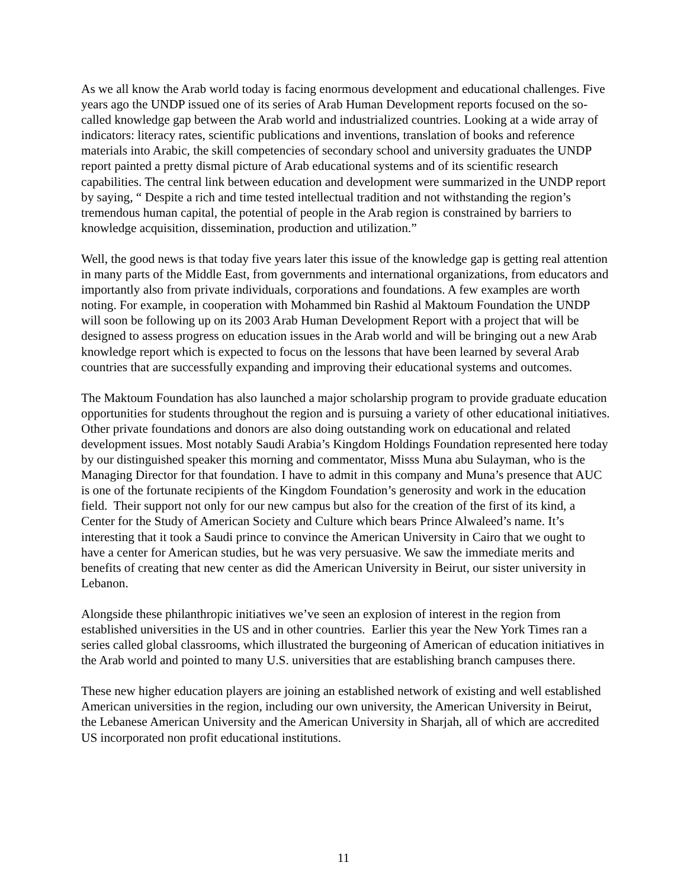As we all know the Arab world today is facing enormous development and educational challenges. Five years ago the UNDP issued one of its series of Arab Human Development reports focused on the so-called knowledge gap between the Arab world and industrialized countries. Looking at a wide array of indicators: literacy rates, scientific publications and inventions, translation of books and reference materials into Arabic, the skill competencies of secondary school and university graduates the UNDP report painted a pretty dismal picture of Arab educational systems and of its scientific research capabilities. The central link between education and development were summarized in the UNDP report by saying, “ Despite a rich and time tested intellectual tradition and not withstanding the region’s tremendous human capital, the potential of people in the Arab region is constrained by barriers to knowledge acquisition, dissemination, production and utilization.”
Well, the good news is that today five years later this issue of the knowledge gap is getting real attention in many parts of the Middle East, from governments and international organizations, from educators and importantly also from private individuals, corporations and foundations. A few examples are worth noting. For example, in cooperation with Mohammed bin Rashid al Maktoum Foundation the UNDP will soon be following up on its 2003 Arab Human Development Report with a project that will be designed to assess progress on education issues in the Arab world and will be bringing out a new Arab knowledge report which is expected to focus on the lessons that have been learned by several Arab countries that are successfully expanding and improving their educational systems and outcomes.
The Maktoum Foundation has also launched a major scholarship program to provide graduate education opportunities for students throughout the region and is pursuing a variety of other educational initiatives. Other private foundations and donors are also doing outstanding work on educational and related development issues. Most notably Saudi Arabia’s Kingdom Holdings Foundation represented here today by our distinguished speaker this morning and commentator, Misss Muna abu Sulayman, who is the Managing Director for that foundation. I have to admit in this company and Muna’s presence that AUC is one of the fortunate recipients of the Kingdom Foundation’s generosity and work in the education field. Their support not only for our new campus but also for the creation of the first of its kind, a Center for the Study of American Society and Culture which bears Prince Alwaleed’s name. It’s interesting that it took a Saudi prince to convince the American University in Cairo that we ought to have a center for American studies, but he was very persuasive. We saw the immediate merits and benefits of creating that new center as did the American University in Beirut, our sister university in Lebanon.
Alongside these philanthropic initiatives we’ve seen an explosion of interest in the region from established universities in the US and in other countries. Earlier this year the New York Times ran a series called global classrooms, which illustrated the burgeoning of American of education initiatives in the Arab world and pointed to many U.S. universities that are establishing branch campuses there.
These new higher education players are joining an established network of existing and well established American universities in the region, including our own university, the American University in Beirut, the Lebanese American University and the American University in Sharjah, all of which are accredited US incorporated non profit educational institutions.
11